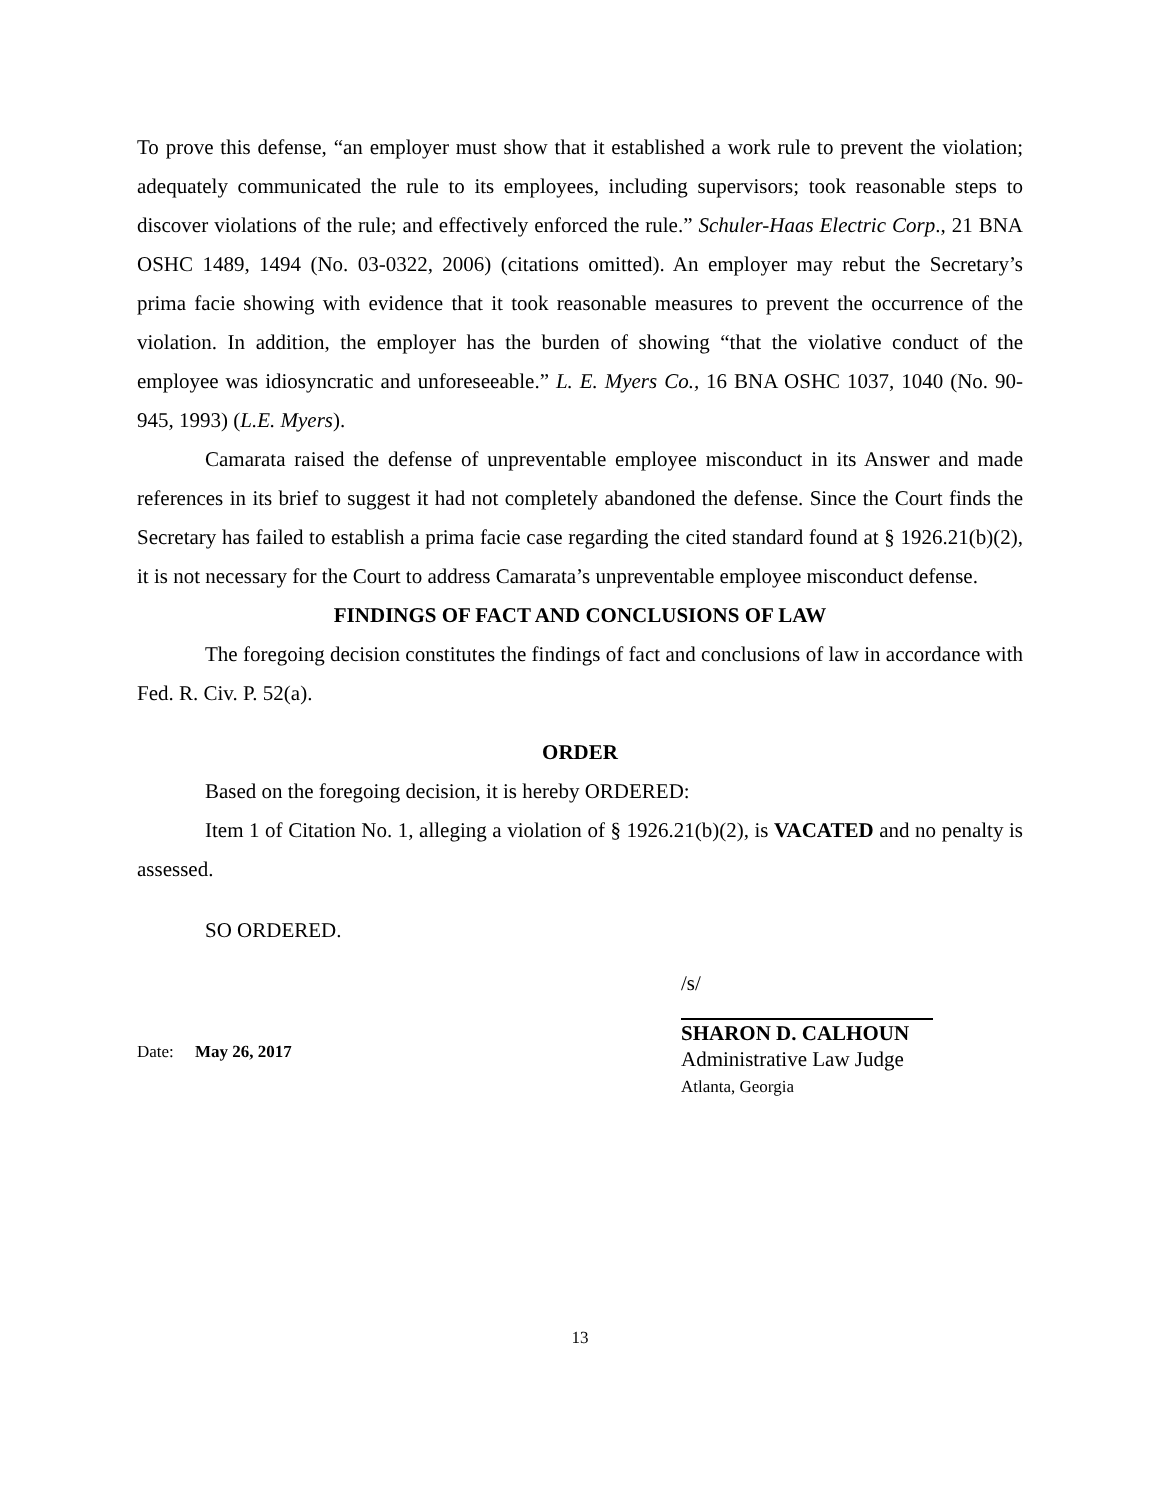To prove this defense, “an employer must show that it established a work rule to prevent the violation; adequately communicated the rule to its employees, including supervisors; took reasonable steps to discover violations of the rule; and effectively enforced the rule.” Schuler-Haas Electric Corp., 21 BNA OSHC 1489, 1494 (No. 03-0322, 2006) (citations omitted). An employer may rebut the Secretary’s prima facie showing with evidence that it took reasonable measures to prevent the occurrence of the violation. In addition, the employer has the burden of showing “that the violative conduct of the employee was idiosyncratic and unforeseeable.” L. E. Myers Co., 16 BNA OSHC 1037, 1040 (No. 90-945, 1993) (L.E. Myers).
Camarata raised the defense of unpreventable employee misconduct in its Answer and made references in its brief to suggest it had not completely abandoned the defense. Since the Court finds the Secretary has failed to establish a prima facie case regarding the cited standard found at § 1926.21(b)(2), it is not necessary for the Court to address Camarata’s unpreventable employee misconduct defense.
FINDINGS OF FACT AND CONCLUSIONS OF LAW
The foregoing decision constitutes the findings of fact and conclusions of law in accordance with Fed. R. Civ. P. 52(a).
ORDER
Based on the foregoing decision, it is hereby ORDERED:
Item 1 of Citation No. 1, alleging a violation of § 1926.21(b)(2), is VACATED and no penalty is assessed.
SO ORDERED.
Date: May 26, 2017
/s/
SHARON D. CALHOUN
Administrative Law Judge
Atlanta, Georgia
13